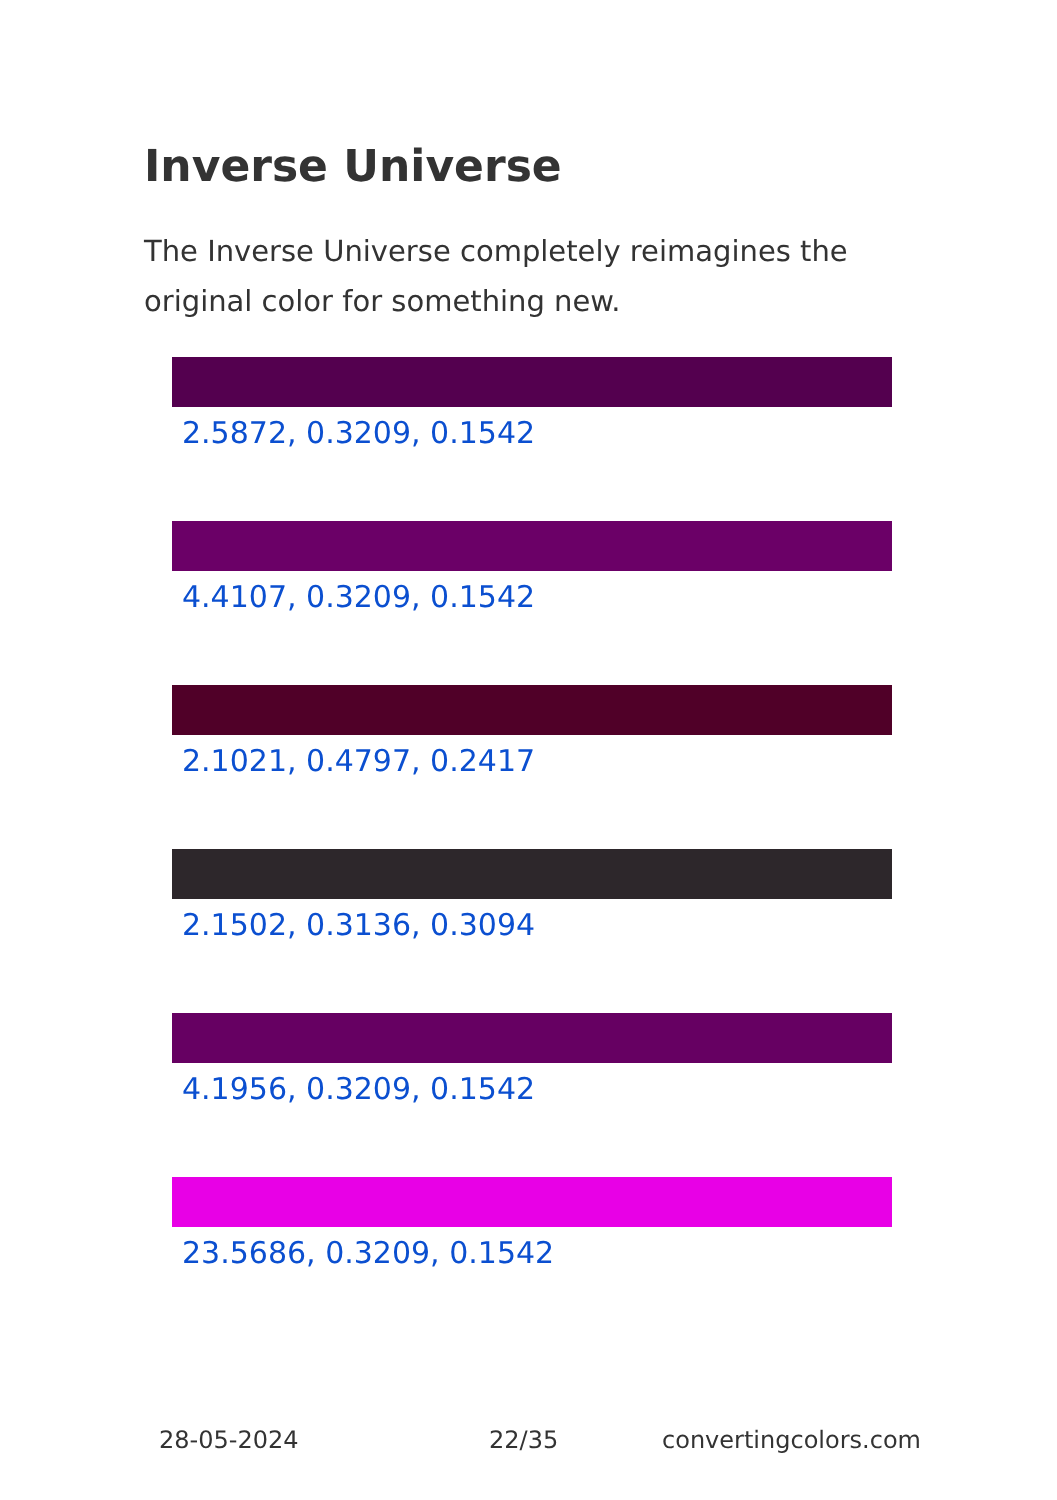Inverse Universe
The Inverse Universe completely reimagines the original color for something new.
2.5872, 0.3209, 0.1542
4.4107, 0.3209, 0.1542
2.1021, 0.4797, 0.2417
2.1502, 0.3136, 0.3094
4.1956, 0.3209, 0.1542
23.5686, 0.3209, 0.1542
28-05-2024 22/35 convertingcolors.com